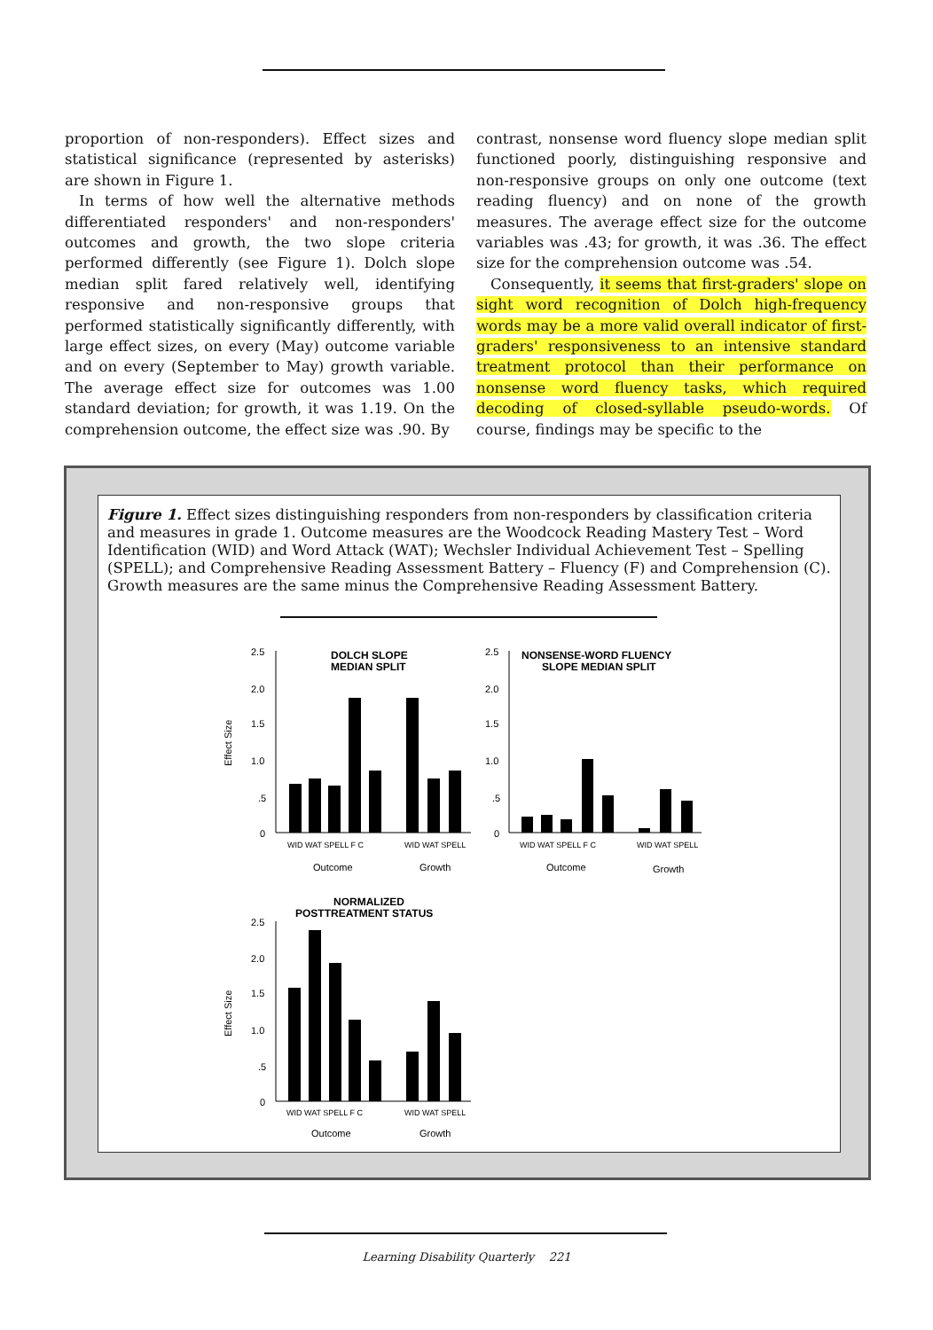proportion of non-responders). Effect sizes and statistical significance (represented by asterisks) are shown in Figure 1.
In terms of how well the alternative methods differentiated responders' and non-responders' outcomes and growth, the two slope criteria performed differently (see Figure 1). Dolch slope median split fared relatively well, identifying responsive and non-responsive groups that performed statistically significantly differently, with large effect sizes, on every (May) outcome variable and on every (September to May) growth variable. The average effect size for outcomes was 1.00 standard deviation; for growth, it was 1.19. On the comprehension outcome, the effect size was .90. By
contrast, nonsense word fluency slope median split functioned poorly, distinguishing responsive and non-responsive groups on only one outcome (text reading fluency) and on none of the growth measures. The average effect size for the outcome variables was .43; for growth, it was .36. The effect size for the comprehension outcome was .54.
Consequently, it seems that first-graders' slope on sight word recognition of Dolch high-frequency words may be a more valid overall indicator of first-graders' responsiveness to an intensive standard treatment protocol than their performance on nonsense word fluency tasks, which required decoding of closed-syllable pseudo-words. Of course, findings may be specific to the
Figure 1. Effect sizes distinguishing responders from non-responders by classification criteria and measures in grade 1. Outcome measures are the Woodcock Reading Mastery Test – Word Identification (WID) and Word Attack (WAT); Wechsler Individual Achievement Test – Spelling (SPELL); and Comprehensive Reading Assessment Battery – Fluency (F) and Comprehension (C). Growth measures are the same minus the Comprehensive Reading Assessment Battery.
Effect Size
2.5
2.0
1.5
1.0
.5
0
DOLCH SLOPE
MEDIAN SPLIT
WID WAT SPELL F C
WID WAT SPELL
Outcome
Growth
2.5
2.0
1.5
1.0
.5
0
NONSENSE-WORD FLUENCY
SLOPE MEDIAN SPLIT
WID WAT SPELL F C
WID WAT SPELL
Outcome
Growth
Effect Size
NORMALIZED
POSTTREATMENT STATUS
2.5
2.0
1.5
1.0
.5
0
WID WAT SPELL F C
WID WAT SPELL
Outcome
Growth
Learning Disability Quarterly 221